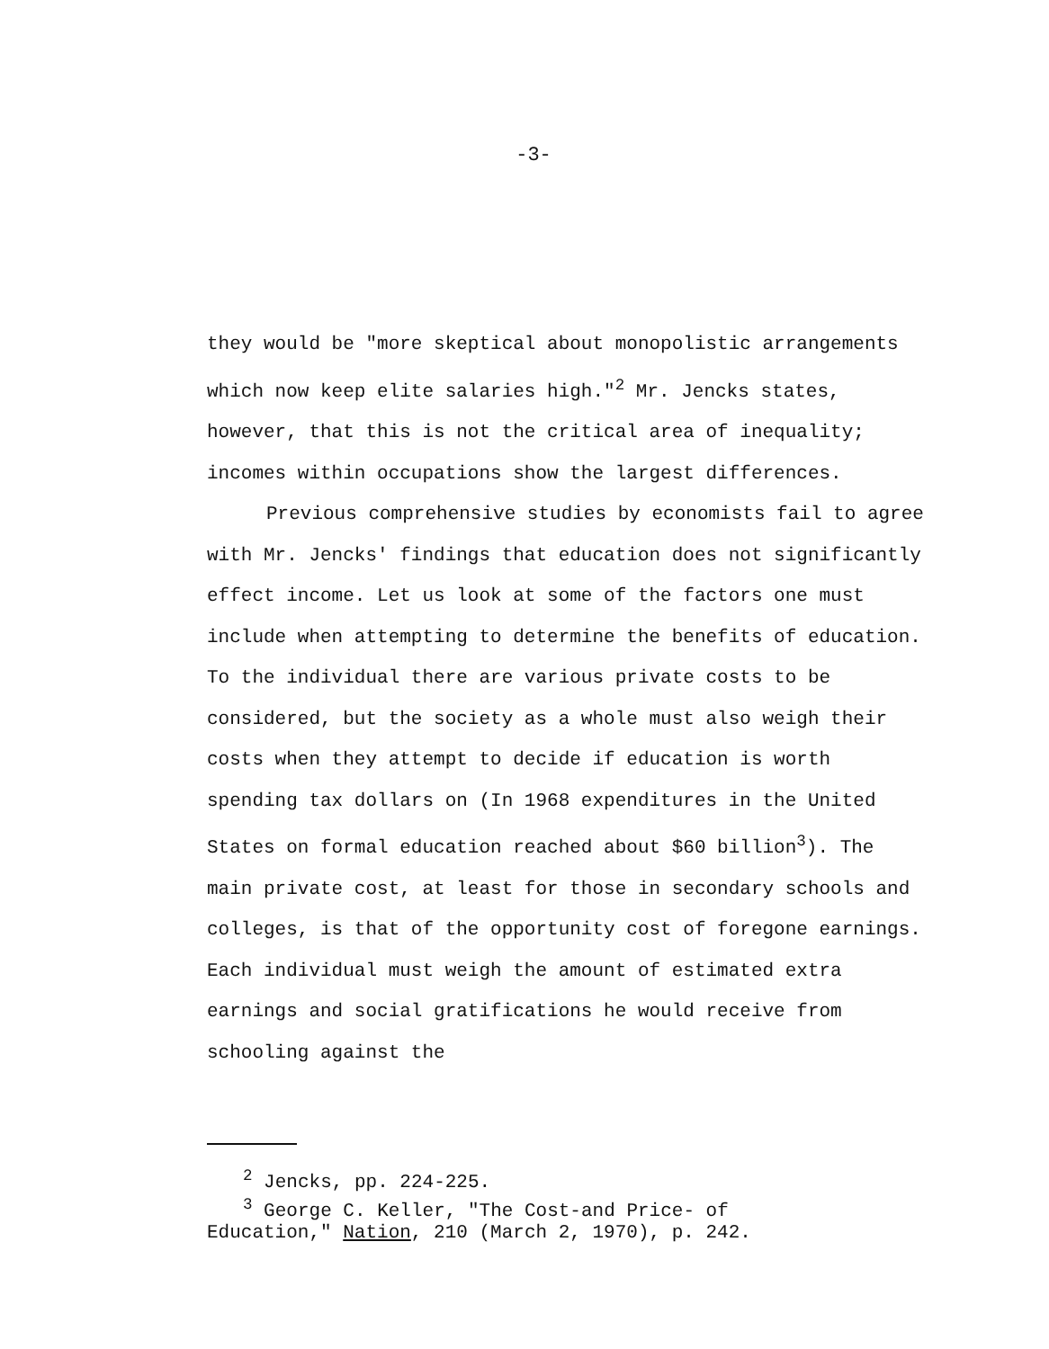-3-
they would be "more skeptical about monopolistic arrangements which now keep elite salaries high."<sup>2</sup> Mr. Jencks states, however, that this is not the critical area of inequality; incomes within occupations show the largest differences.
Previous comprehensive studies by economists fail to agree with Mr. Jencks' findings that education does not significantly effect income. Let us look at some of the factors one must include when attempting to determine the benefits of education. To the individual there are various private costs to be considered, but the society as a whole must also weigh their costs when they attempt to decide if education is worth spending tax dollars on (In 1968 expenditures in the United States on formal education reached about $60 billion<sup>3</sup>). The main private cost, at least for those in secondary schools and colleges, is that of the opportunity cost of foregone earnings. Each individual must weigh the amount of estimated extra earnings and social gratifications he would receive from schooling against the
<sup>2</sup> Jencks, pp. 224-225.
<sup>3</sup> George C. Keller, "The Cost-and Price- of
Education," Nation, 210 (March 2, 1970), p. 242.